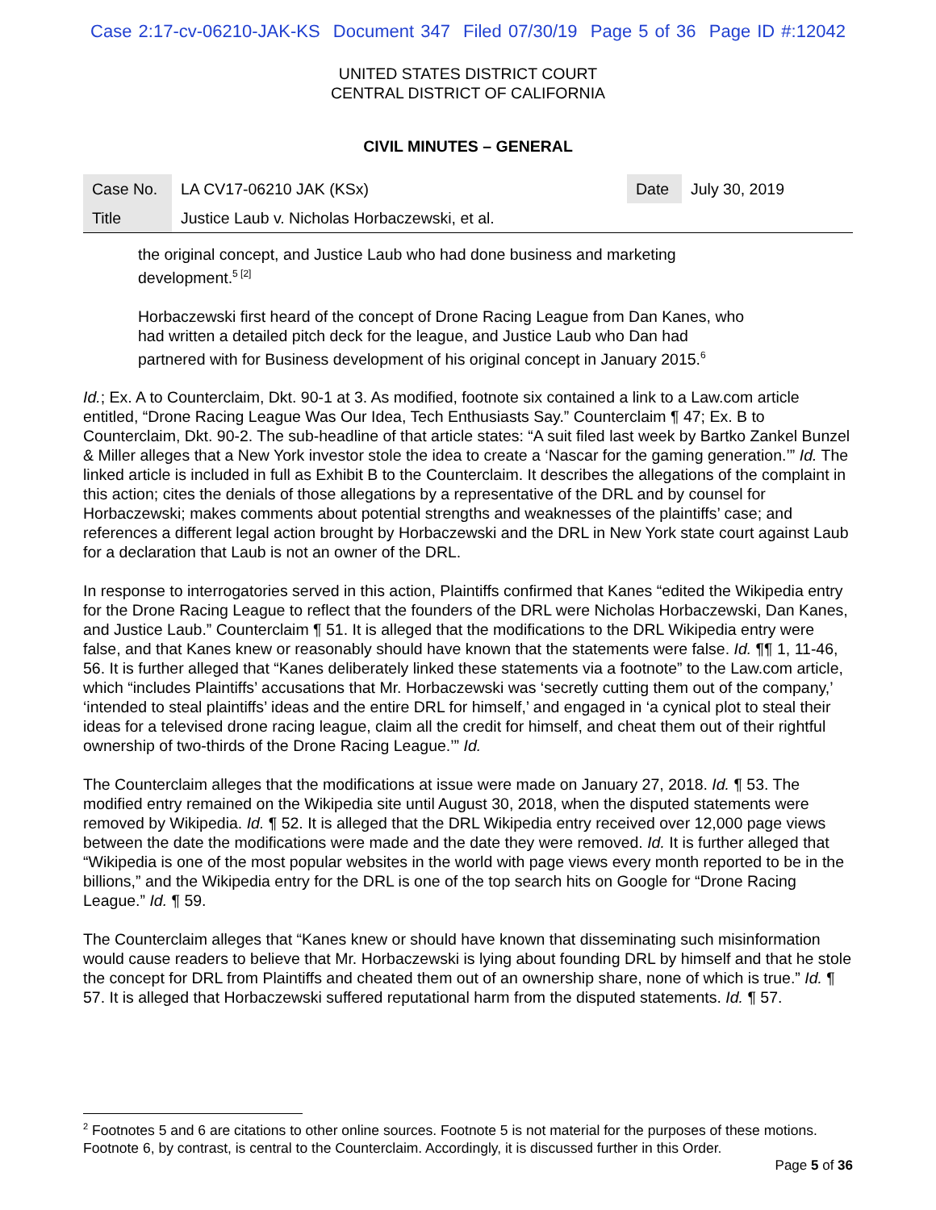Case 2:17-cv-06210-JAK-KS Document 347 Filed 07/30/19 Page 5 of 36 Page ID #:12042
UNITED STATES DISTRICT COURT
CENTRAL DISTRICT OF CALIFORNIA
CIVIL MINUTES – GENERAL
| Case No. | LA CV17-06210 JAK (KSx) | Date | July 30, 2019 |
| Title | Justice Laub v. Nicholas Horbaczewski, et al. | | |
the original concept, and Justice Laub who had done business and marketing development.<sup>5 [2]</sup>
Horbaczewski first heard of the concept of Drone Racing League from Dan Kanes, who had written a detailed pitch deck for the league, and Justice Laub who Dan had partnered with for Business development of his original concept in January 2015.<sup>6</sup>
Id.; Ex. A to Counterclaim, Dkt. 90-1 at 3. As modified, footnote six contained a link to a Law.com article entitled, “Drone Racing League Was Our Idea, Tech Enthusiasts Say.” Counterclaim ¶ 47; Ex. B to Counterclaim, Dkt. 90-2. The sub-headline of that article states: “A suit filed last week by Bartko Zankel Bunzel & Miller alleges that a New York investor stole the idea to create a ‘Nascar for the gaming generation.’” Id. The linked article is included in full as Exhibit B to the Counterclaim. It describes the allegations of the complaint in this action; cites the denials of those allegations by a representative of the DRL and by counsel for Horbaczewski; makes comments about potential strengths and weaknesses of the plaintiffs’ case; and references a different legal action brought by Horbaczewski and the DRL in New York state court against Laub for a declaration that Laub is not an owner of the DRL.
In response to interrogatories served in this action, Plaintiffs confirmed that Kanes “edited the Wikipedia entry for the Drone Racing League to reflect that the founders of the DRL were Nicholas Horbaczewski, Dan Kanes, and Justice Laub.” Counterclaim ¶ 51. It is alleged that the modifications to the DRL Wikipedia entry were false, and that Kanes knew or reasonably should have known that the statements were false. Id. ¶¶ 1, 11-46, 56. It is further alleged that “Kanes deliberately linked these statements via a footnote” to the Law.com article, which “includes Plaintiffs’ accusations that Mr. Horbaczewski was ‘secretly cutting them out of the company,’ ‘intended to steal plaintiffs’ ideas and the entire DRL for himself,’ and engaged in ‘a cynical plot to steal their ideas for a televised drone racing league, claim all the credit for himself, and cheat them out of their rightful ownership of two-thirds of the Drone Racing League.’” Id.
The Counterclaim alleges that the modifications at issue were made on January 27, 2018. Id. ¶ 53. The modified entry remained on the Wikipedia site until August 30, 2018, when the disputed statements were removed by Wikipedia. Id. ¶ 52. It is alleged that the DRL Wikipedia entry received over 12,000 page views between the date the modifications were made and the date they were removed. Id. It is further alleged that “Wikipedia is one of the most popular websites in the world with page views every month reported to be in the billions,” and the Wikipedia entry for the DRL is one of the top search hits on Google for “Drone Racing League.” Id. ¶ 59.
The Counterclaim alleges that “Kanes knew or should have known that disseminating such misinformation would cause readers to believe that Mr. Horbaczewski is lying about founding DRL by himself and that he stole the concept for DRL from Plaintiffs and cheated them out of an ownership share, none of which is true.” Id. ¶ 57. It is alleged that Horbaczewski suffered reputational harm from the disputed statements. Id. ¶ 57.
<sup>2</sup> Footnotes 5 and 6 are citations to other online sources. Footnote 5 is not material for the purposes of these motions. Footnote 6, by contrast, is central to the Counterclaim. Accordingly, it is discussed further in this Order.
Page 5 of 36